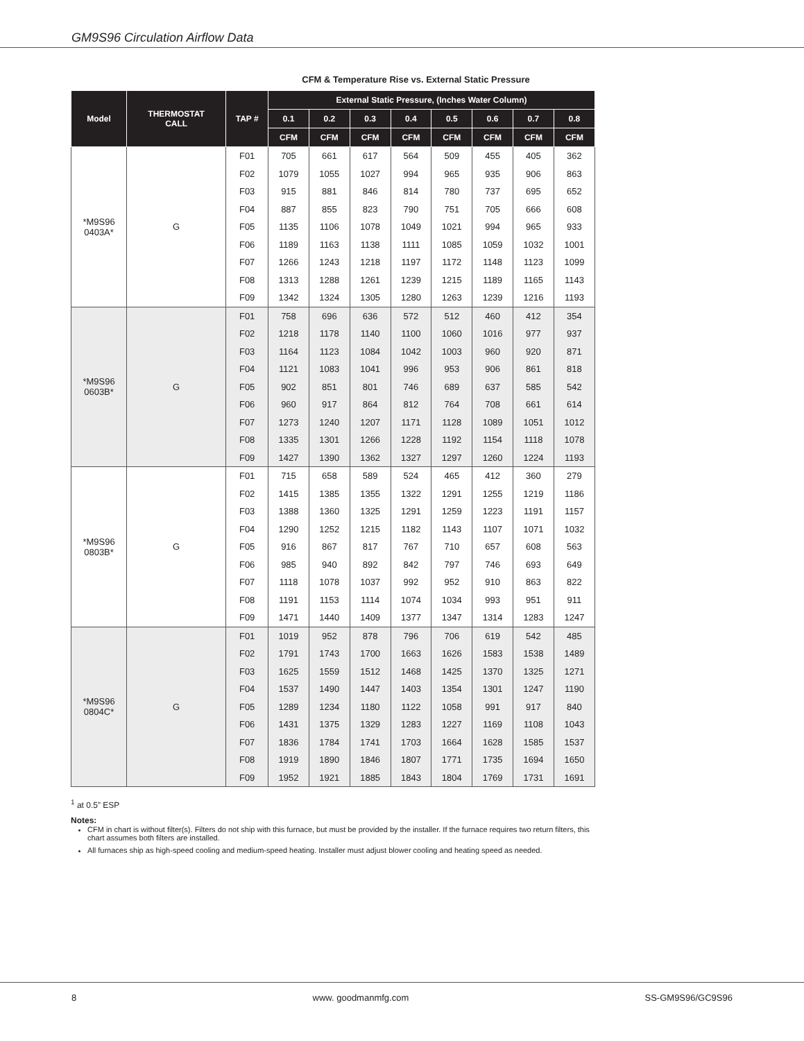GM9S96 Circulation Airflow Data
CFM & Temperature Rise vs. External Static Pressure
| Model | THERMOSTAT CALL | TAP # | External Static Pressure, (Inches Water Column) | | | | | | | |
| --- | --- | --- | --- | --- | --- | --- | --- | --- | --- | --- |
| | | | 0.1 | 0.2 | 0.3 | 0.4 | 0.5 | 0.6 | 0.7 | 0.8 |
| | | | CFM | CFM | CFM | CFM | CFM | CFM | CFM | CFM |
| *M9S96 0403A* | G | F01 | 705 | 661 | 617 | 564 | 509 | 455 | 405 | 362 |
| | | F02 | 1079 | 1055 | 1027 | 994 | 965 | 935 | 906 | 863 |
| | | F03 | 915 | 881 | 846 | 814 | 780 | 737 | 695 | 652 |
| | | F04 | 887 | 855 | 823 | 790 | 751 | 705 | 666 | 608 |
| | | F05 | 1135 | 1106 | 1078 | 1049 | 1021 | 994 | 965 | 933 |
| | | F06 | 1189 | 1163 | 1138 | 1111 | 1085 | 1059 | 1032 | 1001 |
| | | F07 | 1266 | 1243 | 1218 | 1197 | 1172 | 1148 | 1123 | 1099 |
| | | F08 | 1313 | 1288 | 1261 | 1239 | 1215 | 1189 | 1165 | 1143 |
| | | F09 | 1342 | 1324 | 1305 | 1280 | 1263 | 1239 | 1216 | 1193 |
| *M9S96 0603B* | G | F01 | 758 | 696 | 636 | 572 | 512 | 460 | 412 | 354 |
| | | F02 | 1218 | 1178 | 1140 | 1100 | 1060 | 1016 | 977 | 937 |
| | | F03 | 1164 | 1123 | 1084 | 1042 | 1003 | 960 | 920 | 871 |
| | | F04 | 1121 | 1083 | 1041 | 996 | 953 | 906 | 861 | 818 |
| | | F05 | 902 | 851 | 801 | 746 | 689 | 637 | 585 | 542 |
| | | F06 | 960 | 917 | 864 | 812 | 764 | 708 | 661 | 614 |
| | | F07 | 1273 | 1240 | 1207 | 1171 | 1128 | 1089 | 1051 | 1012 |
| | | F08 | 1335 | 1301 | 1266 | 1228 | 1192 | 1154 | 1118 | 1078 |
| | | F09 | 1427 | 1390 | 1362 | 1327 | 1297 | 1260 | 1224 | 1193 |
| *M9S96 0803B* | G | F01 | 715 | 658 | 589 | 524 | 465 | 412 | 360 | 279 |
| | | F02 | 1415 | 1385 | 1355 | 1322 | 1291 | 1255 | 1219 | 1186 |
| | | F03 | 1388 | 1360 | 1325 | 1291 | 1259 | 1223 | 1191 | 1157 |
| | | F04 | 1290 | 1252 | 1215 | 1182 | 1143 | 1107 | 1071 | 1032 |
| | | F05 | 916 | 867 | 817 | 767 | 710 | 657 | 608 | 563 |
| | | F06 | 985 | 940 | 892 | 842 | 797 | 746 | 693 | 649 |
| | | F07 | 1118 | 1078 | 1037 | 992 | 952 | 910 | 863 | 822 |
| | | F08 | 1191 | 1153 | 1114 | 1074 | 1034 | 993 | 951 | 911 |
| | | F09 | 1471 | 1440 | 1409 | 1377 | 1347 | 1314 | 1283 | 1247 |
| *M9S96 0804C* | G | F01 | 1019 | 952 | 878 | 796 | 706 | 619 | 542 | 485 |
| | | F02 | 1791 | 1743 | 1700 | 1663 | 1626 | 1583 | 1538 | 1489 |
| | | F03 | 1625 | 1559 | 1512 | 1468 | 1425 | 1370 | 1325 | 1271 |
| | | F04 | 1537 | 1490 | 1447 | 1403 | 1354 | 1301 | 1247 | 1190 |
| | | F05 | 1289 | 1234 | 1180 | 1122 | 1058 | 991 | 917 | 840 |
| | | F06 | 1431 | 1375 | 1329 | 1283 | 1227 | 1169 | 1108 | 1043 |
| | | F07 | 1836 | 1784 | 1741 | 1703 | 1664 | 1628 | 1585 | 1537 |
| | | F08 | 1919 | 1890 | 1846 | 1807 | 1771 | 1735 | 1694 | 1650 |
| | | F09 | 1952 | 1921 | 1885 | 1843 | 1804 | 1769 | 1731 | 1691 |
<sup>1</sup> at 0.5” ESP
Notes:
CFM in chart is without filter(s). Filters do not ship with this furnace, but must be provided by the installer. If the furnace requires two return filters, this chart assumes both filters are installed.
All furnaces ship as high-speed cooling and medium-speed heating. Installer must adjust blower cooling and heating speed as needed.
8 www. goodmanmfg.com SS-GM9S96/GC9S96